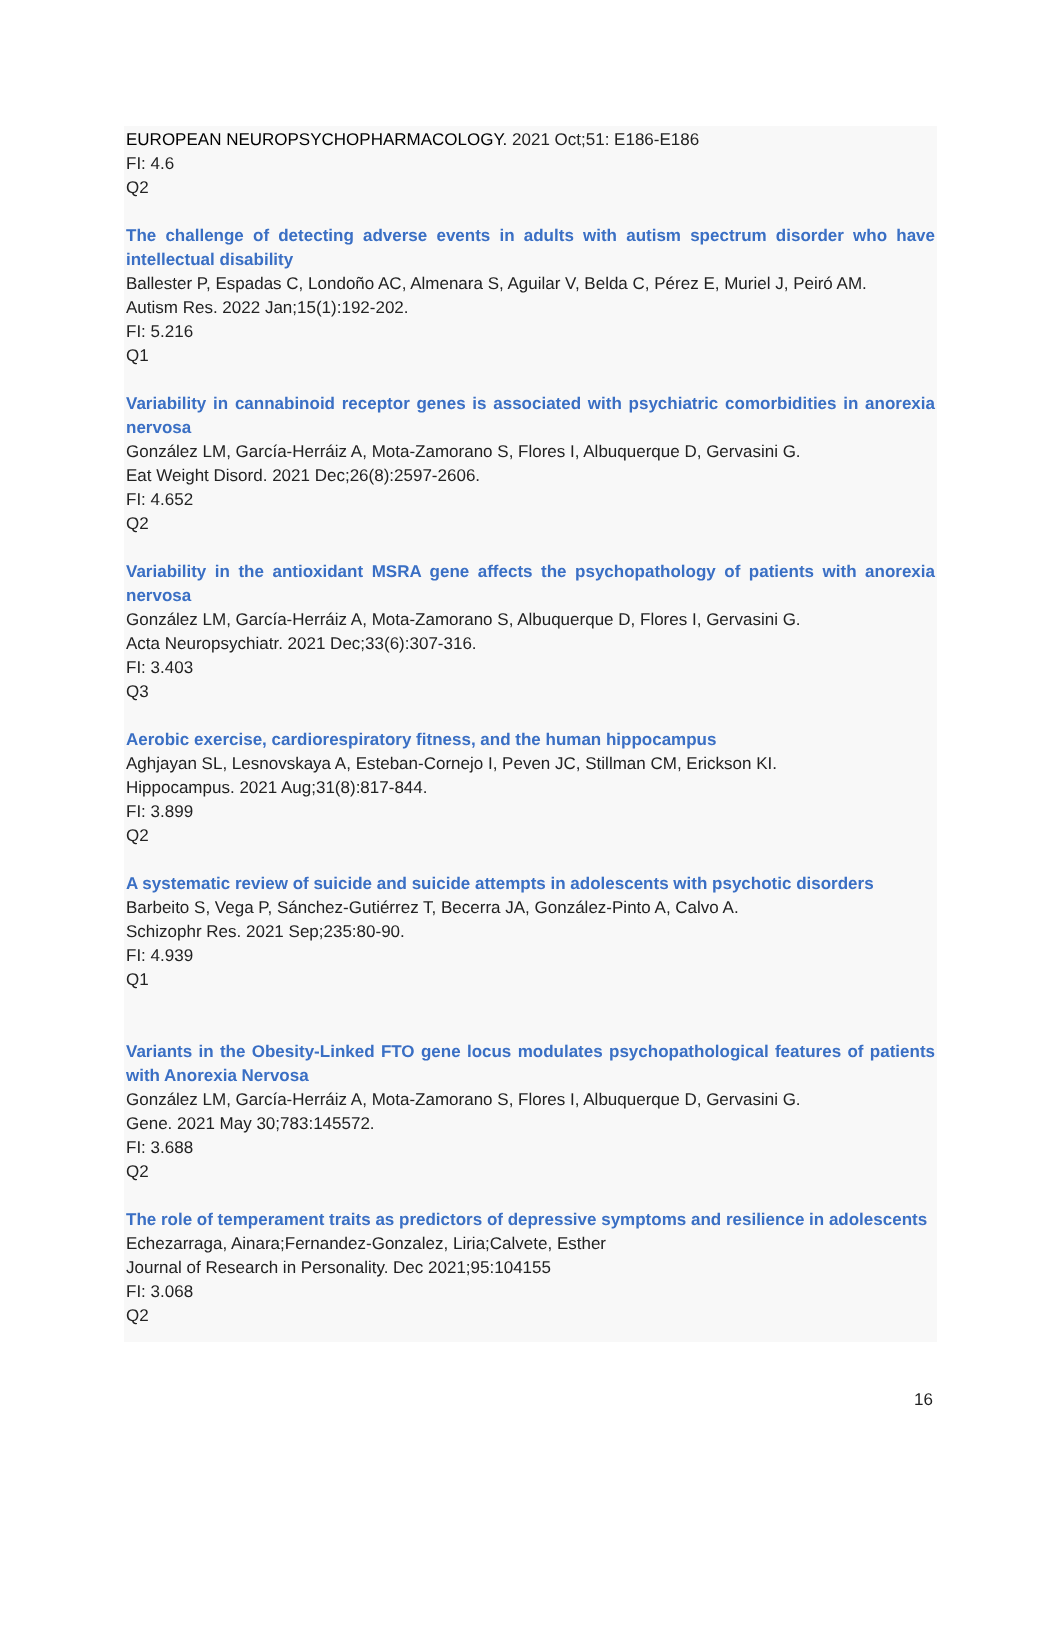EUROPEAN NEUROPSYCHOPHARMACOLOGY. 2021 Oct;51: E186-E186
FI: 4.6
Q2
The challenge of detecting adverse events in adults with autism spectrum disorder who have intellectual disability
Ballester P, Espadas C, Londoño AC, Almenara S, Aguilar V, Belda C, Pérez E, Muriel J, Peiró AM.
Autism Res. 2022 Jan;15(1):192-202.
FI: 5.216
Q1
Variability in cannabinoid receptor genes is associated with psychiatric comorbidities in anorexia nervosa
González LM, García-Herráiz A, Mota-Zamorano S, Flores I, Albuquerque D, Gervasini G.
Eat Weight Disord. 2021 Dec;26(8):2597-2606.
FI: 4.652
Q2
Variability in the antioxidant MSRA gene affects the psychopathology of patients with anorexia nervosa
González LM, García-Herráiz A, Mota-Zamorano S, Albuquerque D, Flores I, Gervasini G.
Acta Neuropsychiatr. 2021 Dec;33(6):307-316.
FI: 3.403
Q3
Aerobic exercise, cardiorespiratory fitness, and the human hippocampus
Aghjayan SL, Lesnovskaya A, Esteban-Cornejo I, Peven JC, Stillman CM, Erickson KI.
Hippocampus. 2021 Aug;31(8):817-844.
FI: 3.899
Q2
A systematic review of suicide and suicide attempts in adolescents with psychotic disorders
Barbeito S, Vega P, Sánchez-Gutiérrez T, Becerra JA, González-Pinto A, Calvo A.
Schizophr Res. 2021 Sep;235:80-90.
FI: 4.939
Q1
Variants in the Obesity-Linked FTO gene locus modulates psychopathological features of patients with Anorexia Nervosa
González LM, García-Herráiz A, Mota-Zamorano S, Flores I, Albuquerque D, Gervasini G.
Gene. 2021 May 30;783:145572.
FI: 3.688
Q2
The role of temperament traits as predictors of depressive symptoms and resilience in adolescents
Echezarraga, Ainara;Fernandez-Gonzalez, Liria;Calvete, Esther
Journal of Research in Personality. Dec 2021;95:104155
FI: 3.068
Q2
16